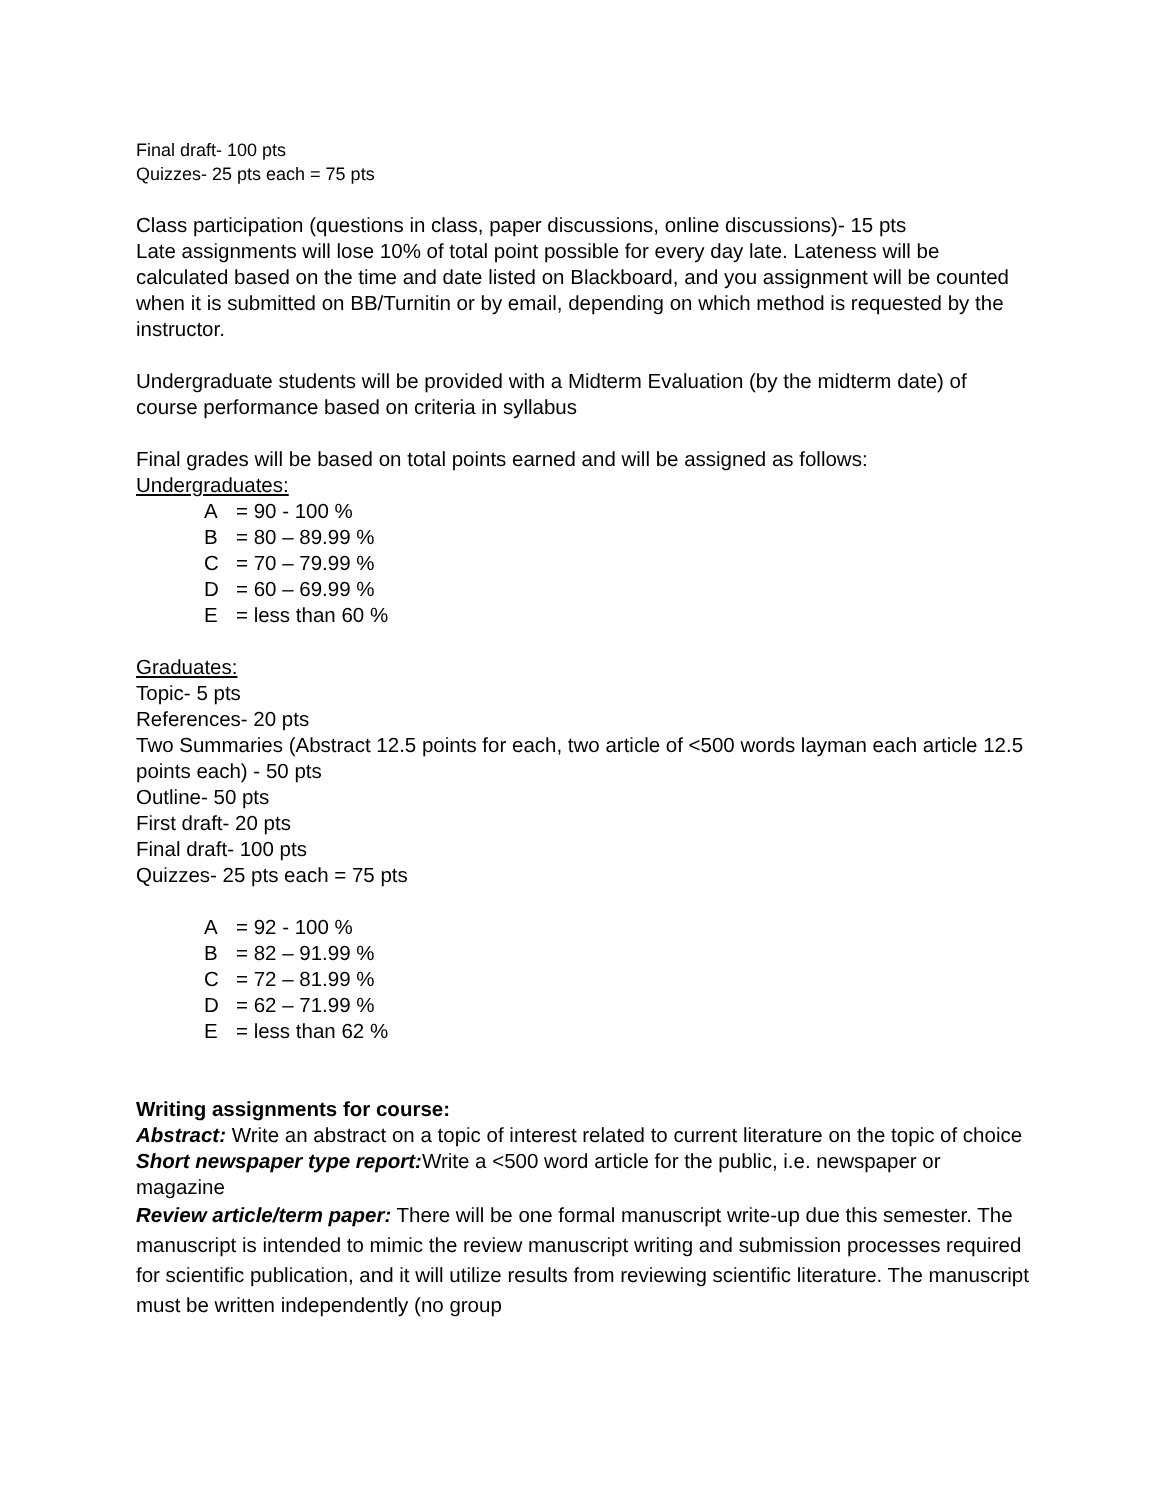Final draft- 100 pts
Quizzes- 25 pts each = 75 pts
Class participation (questions in class, paper discussions, online discussions)- 15 pts
Late assignments will lose 10% of total point possible for every day late. Lateness will be calculated based on the time and date listed on Blackboard, and you assignment will be counted when it is submitted on BB/Turnitin or by email, depending on which method is requested by the instructor.
Undergraduate students will be provided with a Midterm Evaluation (by the midterm date) of course performance based on criteria in syllabus
Final grades will be based on total points earned and will be assigned as follows:
Undergraduates:
A = 90 - 100 %
B = 80 – 89.99 %
C = 70 – 79.99 %
D = 60 – 69.99 %
E = less than 60 %
Graduates:
Topic- 5 pts
References- 20 pts
Two Summaries (Abstract 12.5 points for each, two article of <500 words layman each article 12.5 points each) - 50 pts
Outline- 50 pts
First draft- 20 pts
Final draft- 100 pts
Quizzes- 25 pts each = 75 pts
A = 92 - 100 %
B = 82 – 91.99 %
C = 72 – 81.99 %
D = 62 – 71.99 %
E = less than 62 %
Writing assignments for course:
Abstract: Write an abstract on a topic of interest related to current literature on the topic of choice
Short newspaper type report: Write a <500 word article for the public, i.e. newspaper or magazine
Review article/term paper: There will be one formal manuscript write-up due this semester. The manuscript is intended to mimic the review manuscript writing and submission processes required for scientific publication, and it will utilize results from reviewing scientific literature. The manuscript must be written independently (no group